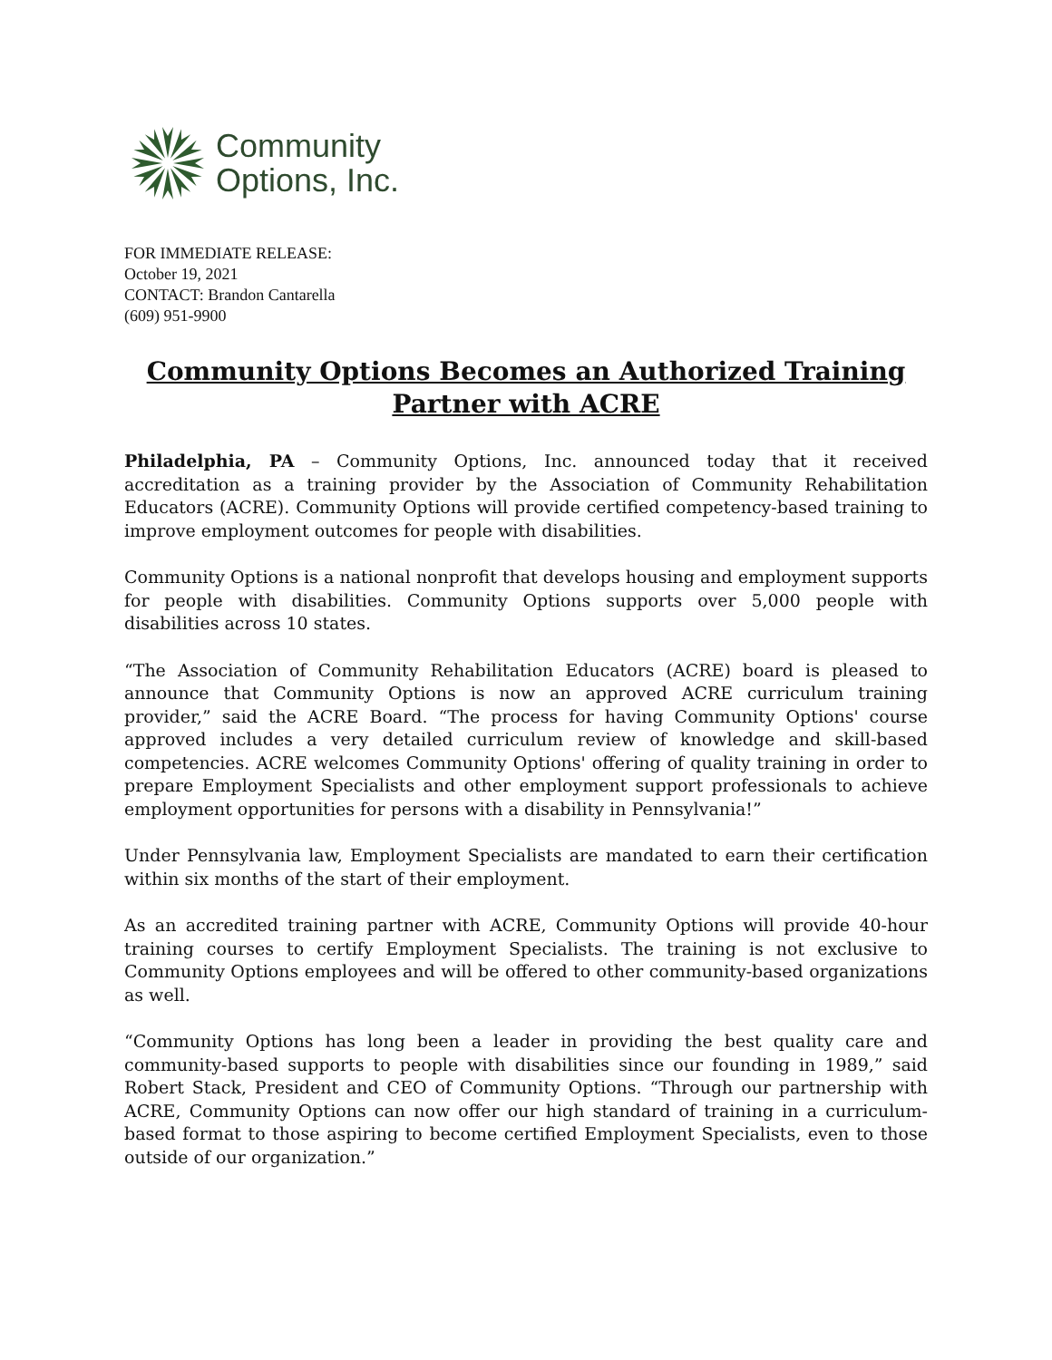Community
Options, Inc.
FOR IMMEDIATE RELEASE:
October 19, 2021
CONTACT: Brandon Cantarella
(609) 951-9900
Community Options Becomes an Authorized Training Partner with ACRE
Philadelphia, PA – Community Options, Inc. announced today that it received accreditation as a training provider by the Association of Community Rehabilitation Educators (ACRE). Community Options will provide certified competency-based training to improve employment outcomes for people with disabilities.
Community Options is a national nonprofit that develops housing and employment supports for people with disabilities. Community Options supports over 5,000 people with disabilities across 10 states.
“The Association of Community Rehabilitation Educators (ACRE) board is pleased to announce that Community Options is now an approved ACRE curriculum training provider,” said the ACRE Board. “The process for having Community Options' course approved includes a very detailed curriculum review of knowledge and skill-based competencies. ACRE welcomes Community Options' offering of quality training in order to prepare Employment Specialists and other employment support professionals to achieve employment opportunities for persons with a disability in Pennsylvania!”
Under Pennsylvania law, Employment Specialists are mandated to earn their certification within six months of the start of their employment.
As an accredited training partner with ACRE, Community Options will provide 40-hour training courses to certify Employment Specialists. The training is not exclusive to Community Options employees and will be offered to other community-based organizations as well.
“Community Options has long been a leader in providing the best quality care and community-based supports to people with disabilities since our founding in 1989,” said Robert Stack, President and CEO of Community Options. “Through our partnership with ACRE, Community Options can now offer our high standard of training in a curriculum-based format to those aspiring to become certified Employment Specialists, even to those outside of our organization.”